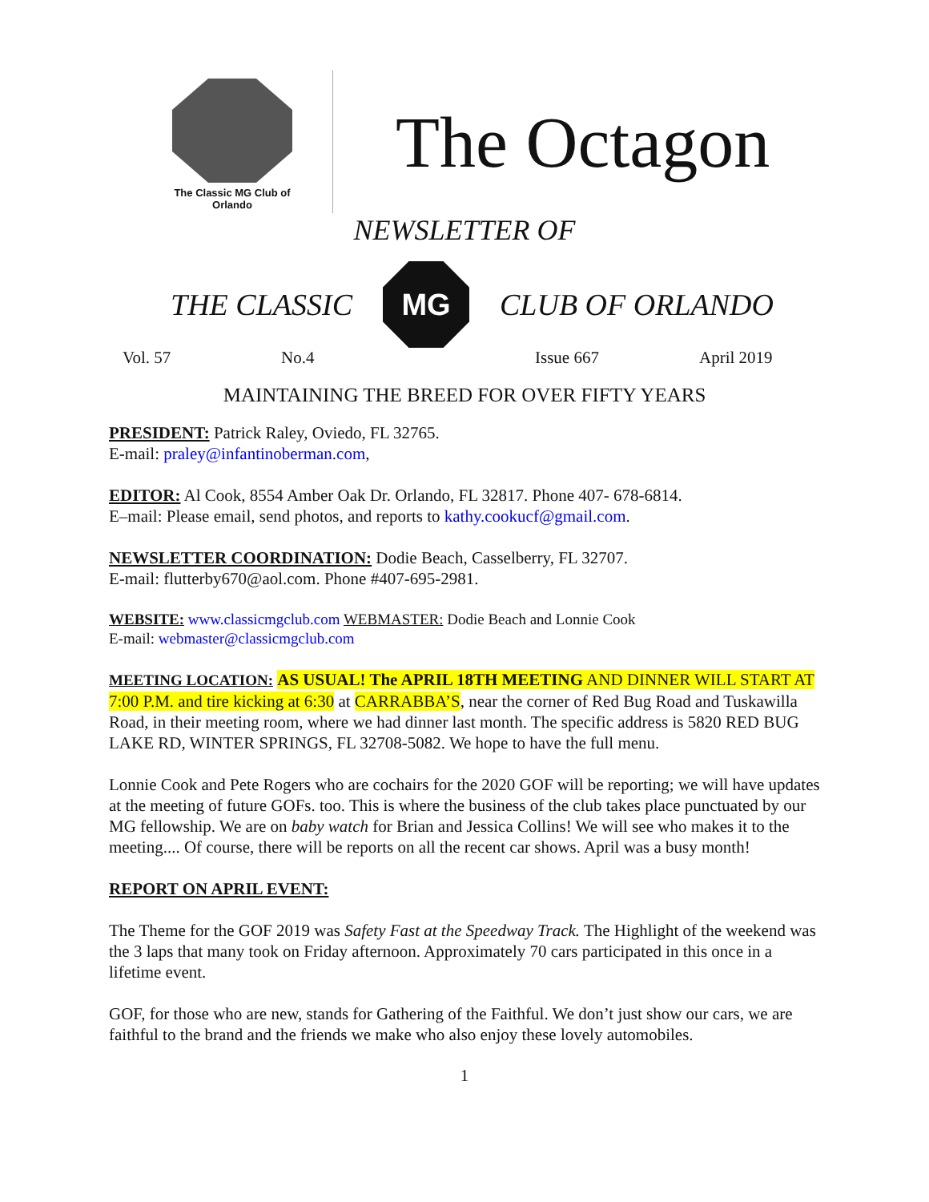The Classic MG Club of Orlando
The Octagon
NEWSLETTER OF
THE CLASSIC
MG
CLUB OF ORLANDO
Vol. 57 No.4 Issue 667 April 2019
MAINTAINING THE BREED FOR OVER FIFTY YEARS
PRESIDENT: Patrick Raley, Oviedo, FL 32765.
E-mail: praley@infantinoberman.com,
EDITOR: Al Cook, 8554 Amber Oak Dr. Orlando, FL 32817. Phone 407- 678-6814.
E–mail: Please email, send photos, and reports to kathy.cookucf@gmail.com.
NEWSLETTER COORDINATION: Dodie Beach, Casselberry, FL 32707.
E-mail: flutterby670@aol.com. Phone #407-695-2981.
WEBSITE: www.classicmgclub.com WEBMASTER: Dodie Beach and Lonnie Cook
E-mail: webmaster@classicmgclub.com
MEETING LOCATION: AS USUAL! The APRIL 18TH MEETING AND DINNER WILL START AT 7:00 P.M. and tire kicking at 6:30 at CARRABBA’S, near the corner of Red Bug Road and Tuskawilla Road, in their meeting room, where we had dinner last month. The specific address is 5820 RED BUG LAKE RD, WINTER SPRINGS, FL 32708-5082. We hope to have the full menu.
Lonnie Cook and Pete Rogers who are cochairs for the 2020 GOF will be reporting; we will have updates at the meeting of future GOFs. too. This is where the business of the club takes place punctuated by our MG fellowship. We are on baby watch for Brian and Jessica Collins! We will see who makes it to the meeting.... Of course, there will be reports on all the recent car shows. April was a busy month!
REPORT ON APRIL EVENT:
The Theme for the GOF 2019 was Safety Fast at the Speedway Track. The Highlight of the weekend was the 3 laps that many took on Friday afternoon. Approximately 70 cars participated in this once in a lifetime event.
GOF, for those who are new, stands for Gathering of the Faithful. We don’t just show our cars, we are faithful to the brand and the friends we make who also enjoy these lovely automobiles.
1